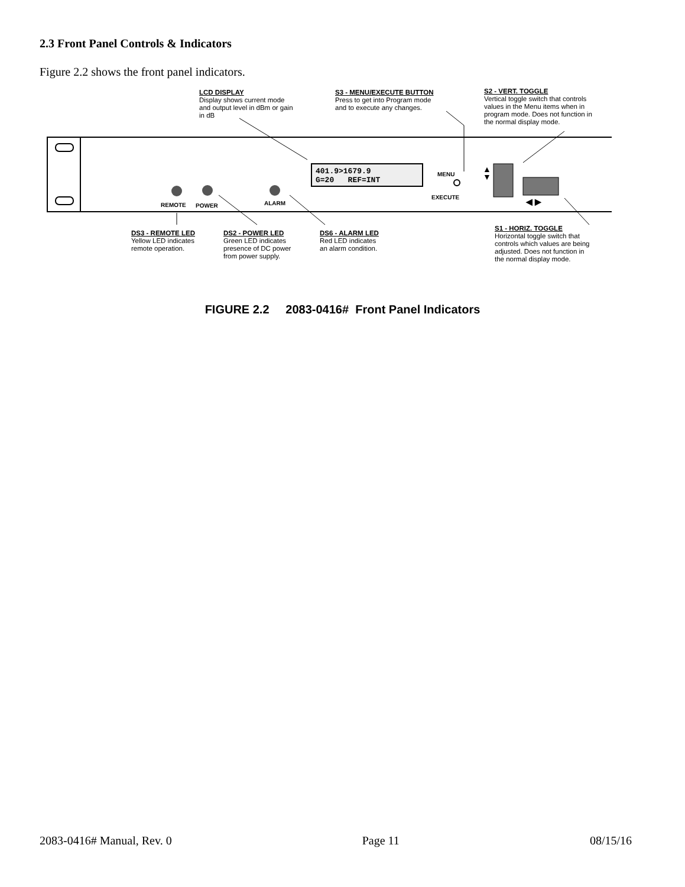2.3 Front Panel Controls & Indicators
Figure 2.2 shows the front panel indicators.
LCD DISPLAY
Display shows current mode
and output level in dBm or gain
in dB
S3 - MENU/EXECUTE BUTTON
Press to get into Program mode
and to execute any changes.
S2 - VERT. TOGGLE
Vertical toggle switch that controls
values in the Menu items when in
program mode. Does not function in
the normal display mode.
401.9>1679.9
G=20 REF=INT
MENU
EXECUTE
▲
▼
◀ ▶
REMOTE POWER ALARM
DS3 - REMOTE LED
Yellow LED indicates
remote operation.
DS2 - POWER LED
Green LED indicates
presence of DC power
from power supply.
DS6 - ALARM LED
Red LED indicates
an alarm condition.
S1 - HORIZ. TOGGLE
Horizontal toggle switch that
controls which values are being
adjusted. Does not function in
the normal display mode.
FIGURE 2.2 2083-0416# Front Panel Indicators
2083-0416# Manual, Rev. 0 Page 11 08/15/16